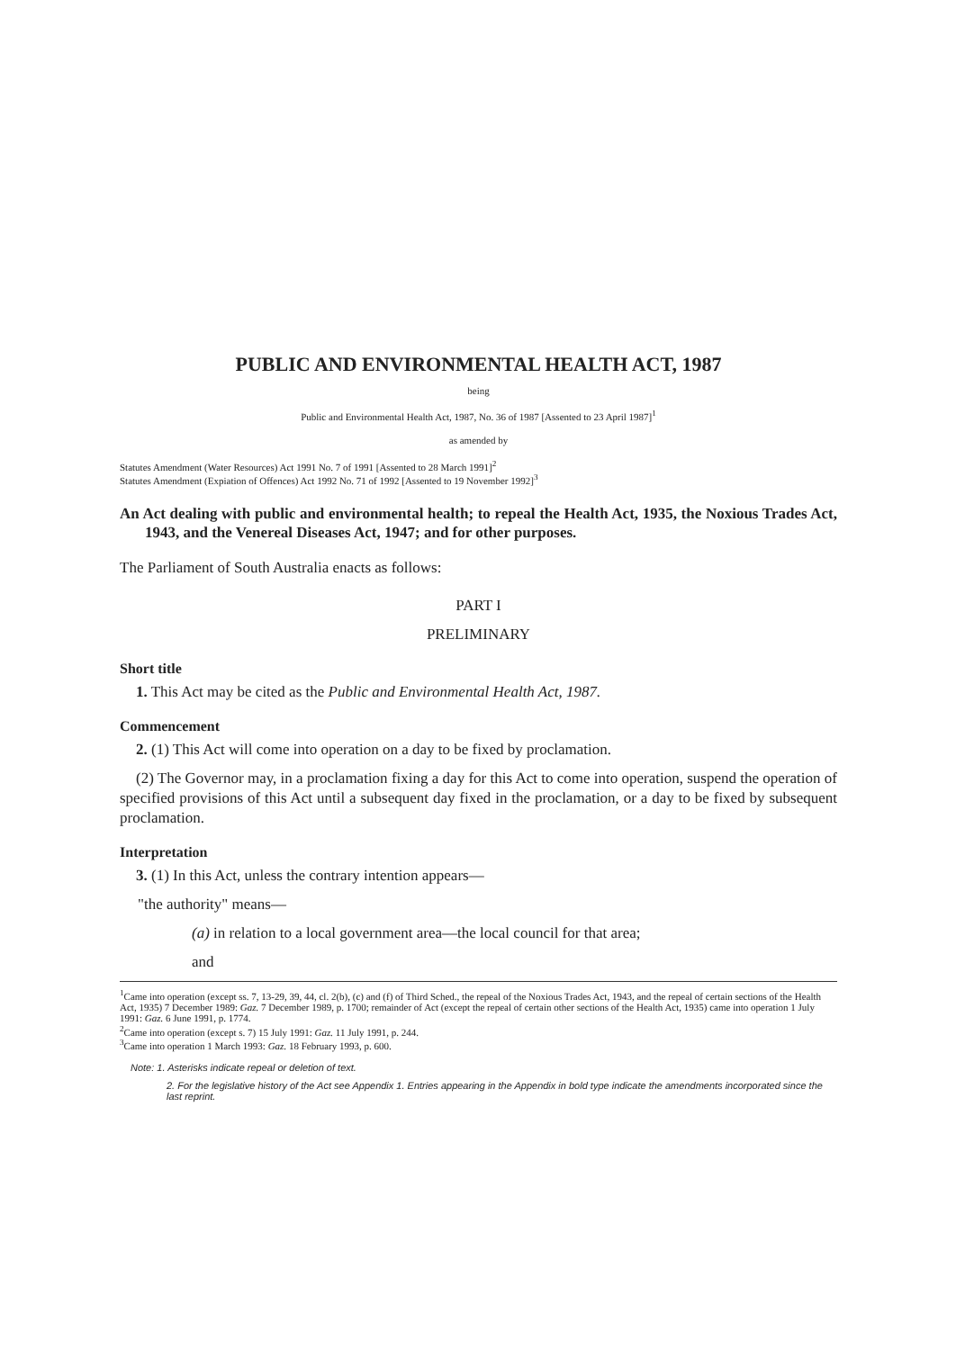PUBLIC AND ENVIRONMENTAL HEALTH ACT, 1987
being
Public and Environmental Health Act, 1987, No. 36 of 1987 [Assented to 23 April 1987]<sup>1</sup>
as amended by
Statutes Amendment (Water Resources) Act 1991 No. 7 of 1991 [Assented to 28 March 1991]<sup>2</sup>
Statutes Amendment (Expiation of Offences) Act 1992 No. 71 of 1992 [Assented to 19 November 1992]<sup>3</sup>
An Act dealing with public and environmental health; to repeal the Health Act, 1935, the Noxious Trades Act, 1943, and the Venereal Diseases Act, 1947; and for other purposes.
The Parliament of South Australia enacts as follows:
PART I
PRELIMINARY
Short title
1. This Act may be cited as the Public and Environmental Health Act, 1987.
Commencement
2. (1) This Act will come into operation on a day to be fixed by proclamation.
(2) The Governor may, in a proclamation fixing a day for this Act to come into operation, suspend the operation of specified provisions of this Act until a subsequent day fixed in the proclamation, or a day to be fixed by subsequent proclamation.
Interpretation
3. (1) In this Act, unless the contrary intention appears—
"the authority" means—
(a) in relation to a local government area—the local council for that area;
and
<sup>1</sup> Came into operation (except ss. 7, 13-29, 39, 44, cl. 2(b), (c) and (f) of Third Sched., the repeal of the Noxious Trades Act, 1943, and the repeal of certain sections of the Health Act, 1935) 7 December 1989: Gaz. 7 December 1989, p. 1700; remainder of Act (except the repeal of certain other sections of the Health Act, 1935) came into operation 1 July 1991: Gaz. 6 June 1991, p. 1774.
<sup>2</sup> Came into operation (except s. 7) 15 July 1991: Gaz. 11 July 1991, p. 244.
<sup>3</sup> Came into operation 1 March 1993: Gaz. 18 February 1993, p. 600.
Note: 1. Asterisks indicate repeal or deletion of text.
2. For the legislative history of the Act see Appendix 1. Entries appearing in the Appendix in bold type indicate the amendments incorporated since the last reprint.